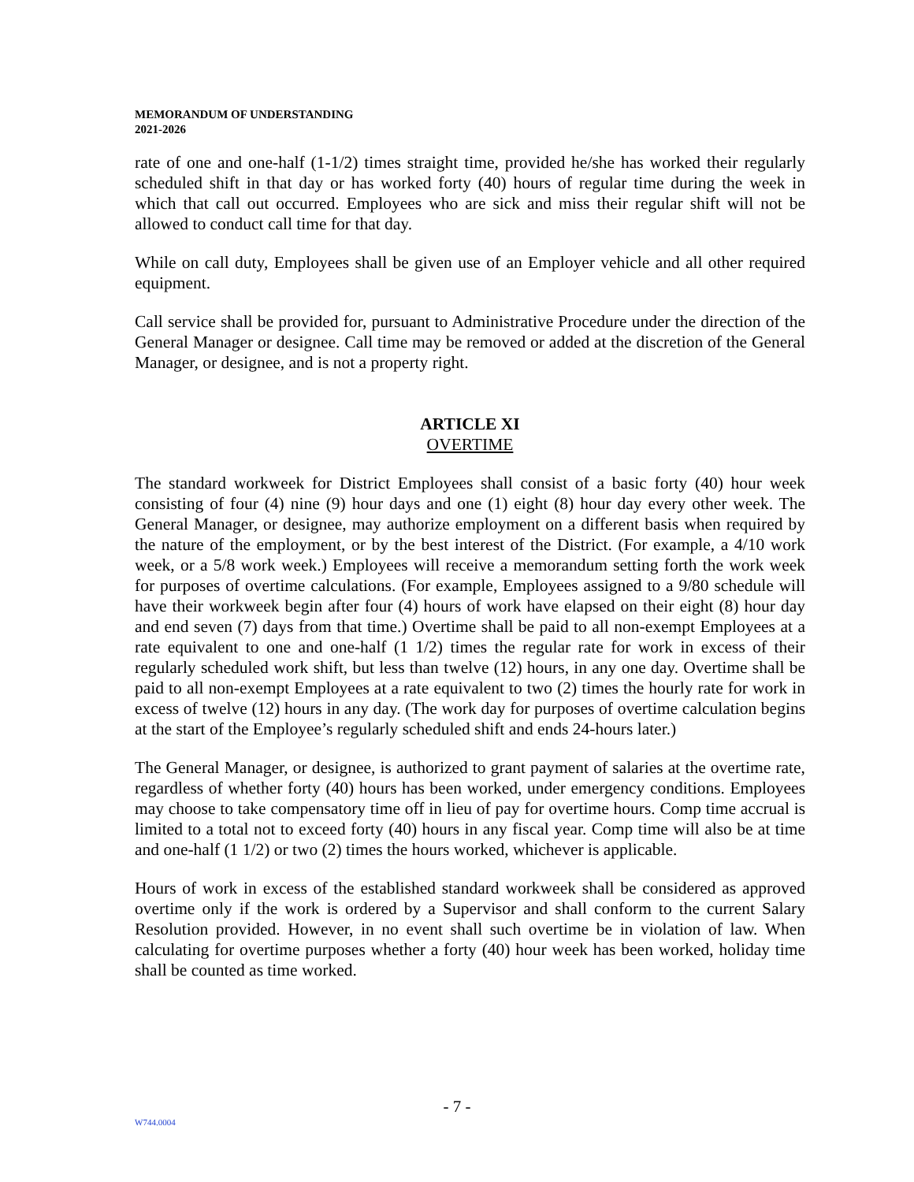MEMORANDUM OF UNDERSTANDING
2021-2026
rate of one and one-half (1-1/2) times straight time, provided he/she has worked their regularly scheduled shift in that day or has worked forty (40) hours of regular time during the week in which that call out occurred. Employees who are sick and miss their regular shift will not be allowed to conduct call time for that day.
While on call duty, Employees shall be given use of an Employer vehicle and all other required equipment.
Call service shall be provided for, pursuant to Administrative Procedure under the direction of the General Manager or designee. Call time may be removed or added at the discretion of the General Manager, or designee, and is not a property right.
ARTICLE XI
OVERTIME
The standard workweek for District Employees shall consist of a basic forty (40) hour week consisting of four (4) nine (9) hour days and one (1) eight (8) hour day every other week. The General Manager, or designee, may authorize employment on a different basis when required by the nature of the employment, or by the best interest of the District. (For example, a 4/10 work week, or a 5/8 work week.) Employees will receive a memorandum setting forth the work week for purposes of overtime calculations. (For example, Employees assigned to a 9/80 schedule will have their workweek begin after four (4) hours of work have elapsed on their eight (8) hour day and end seven (7) days from that time.) Overtime shall be paid to all non-exempt Employees at a rate equivalent to one and one-half (1 1/2) times the regular rate for work in excess of their regularly scheduled work shift, but less than twelve (12) hours, in any one day. Overtime shall be paid to all non-exempt Employees at a rate equivalent to two (2) times the hourly rate for work in excess of twelve (12) hours in any day. (The work day for purposes of overtime calculation begins at the start of the Employee’s regularly scheduled shift and ends 24-hours later.)
The General Manager, or designee, is authorized to grant payment of salaries at the overtime rate, regardless of whether forty (40) hours has been worked, under emergency conditions. Employees may choose to take compensatory time off in lieu of pay for overtime hours. Comp time accrual is limited to a total not to exceed forty (40) hours in any fiscal year. Comp time will also be at time and one-half (1 1/2) or two (2) times the hours worked, whichever is applicable.
Hours of work in excess of the established standard workweek shall be considered as approved overtime only if the work is ordered by a Supervisor and shall conform to the current Salary Resolution provided. However, in no event shall such overtime be in violation of law. When calculating for overtime purposes whether a forty (40) hour week has been worked, holiday time shall be counted as time worked.
- 7 -
W744.0004